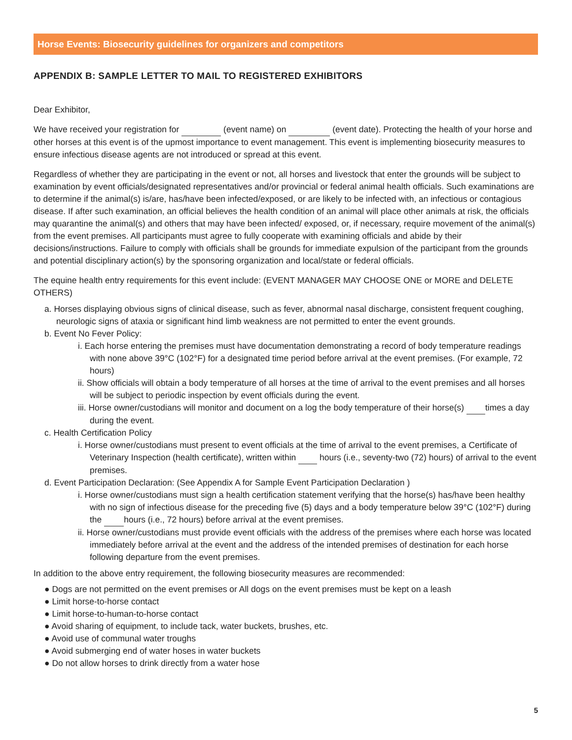Horse Events: Biosecurity guidelines for organizers and competitors
APPENDIX B: SAMPLE LETTER TO MAIL TO REGISTERED EXHIBITORS
Dear Exhibitor,
We have received your registration for (event name) on (event date). Protecting the health of your horse and other horses at this event is of the upmost importance to event management. This event is implementing biosecurity measures to ensure infectious disease agents are not introduced or spread at this event.
Regardless of whether they are participating in the event or not, all horses and livestock that enter the grounds will be subject to examination by event officials/designated representatives and/or provincial or federal animal health officials. Such examinations are to determine if the animal(s) is/are, has/have been infected/exposed, or are likely to be infected with, an infectious or contagious disease. If after such examination, an official believes the health condition of an animal will place other animals at risk, the officials may quarantine the animal(s) and others that may have been infected/ exposed, or, if necessary, require movement of the animal(s) from the event premises. All participants must agree to fully cooperate with examining officials and abide by their decisions/instructions. Failure to comply with officials shall be grounds for immediate expulsion of the participant from the grounds and potential disciplinary action(s) by the sponsoring organization and local/state or federal officials.
The equine health entry requirements for this event include: (EVENT MANAGER MAY CHOOSE ONE or MORE and DELETE OTHERS)
a. Horses displaying obvious signs of clinical disease, such as fever, abnormal nasal discharge, consistent frequent coughing, neurologic signs of ataxia or significant hind limb weakness are not permitted to enter the event grounds.
b. Event No Fever Policy:
i. Each horse entering the premises must have documentation demonstrating a record of body temperature readings with none above 39°C (102°F) for a designated time period before arrival at the event premises. (For example, 72 hours)
ii. Show officials will obtain a body temperature of all horses at the time of arrival to the event premises and all horses will be subject to periodic inspection by event officials during the event.
iii. Horse owner/custodians will monitor and document on a log the body temperature of their horse(s) times a day during the event.
c. Health Certification Policy
i. Horse owner/custodians must present to event officials at the time of arrival to the event premises, a Certificate of Veterinary Inspection (health certificate), written within hours (i.e., seventy-two (72) hours) of arrival to the event premises.
d. Event Participation Declaration: (See Appendix A for Sample Event Participation Declaration )
i. Horse owner/custodians must sign a health certification statement verifying that the horse(s) has/have been healthy with no sign of infectious disease for the preceding five (5) days and a body temperature below 39°C (102°F) during the hours (i.e., 72 hours) before arrival at the event premises.
ii. Horse owner/custodians must provide event officials with the address of the premises where each horse was located immediately before arrival at the event and the address of the intended premises of destination for each horse following departure from the event premises.
In addition to the above entry requirement, the following biosecurity measures are recommended:
● Dogs are not permitted on the event premises or All dogs on the event premises must be kept on a leash
● Limit horse-to-horse contact
● Limit horse-to-human-to-horse contact
● Avoid sharing of equipment, to include tack, water buckets, brushes, etc.
● Avoid use of communal water troughs
● Avoid submerging end of water hoses in water buckets
● Do not allow horses to drink directly from a water hose
5